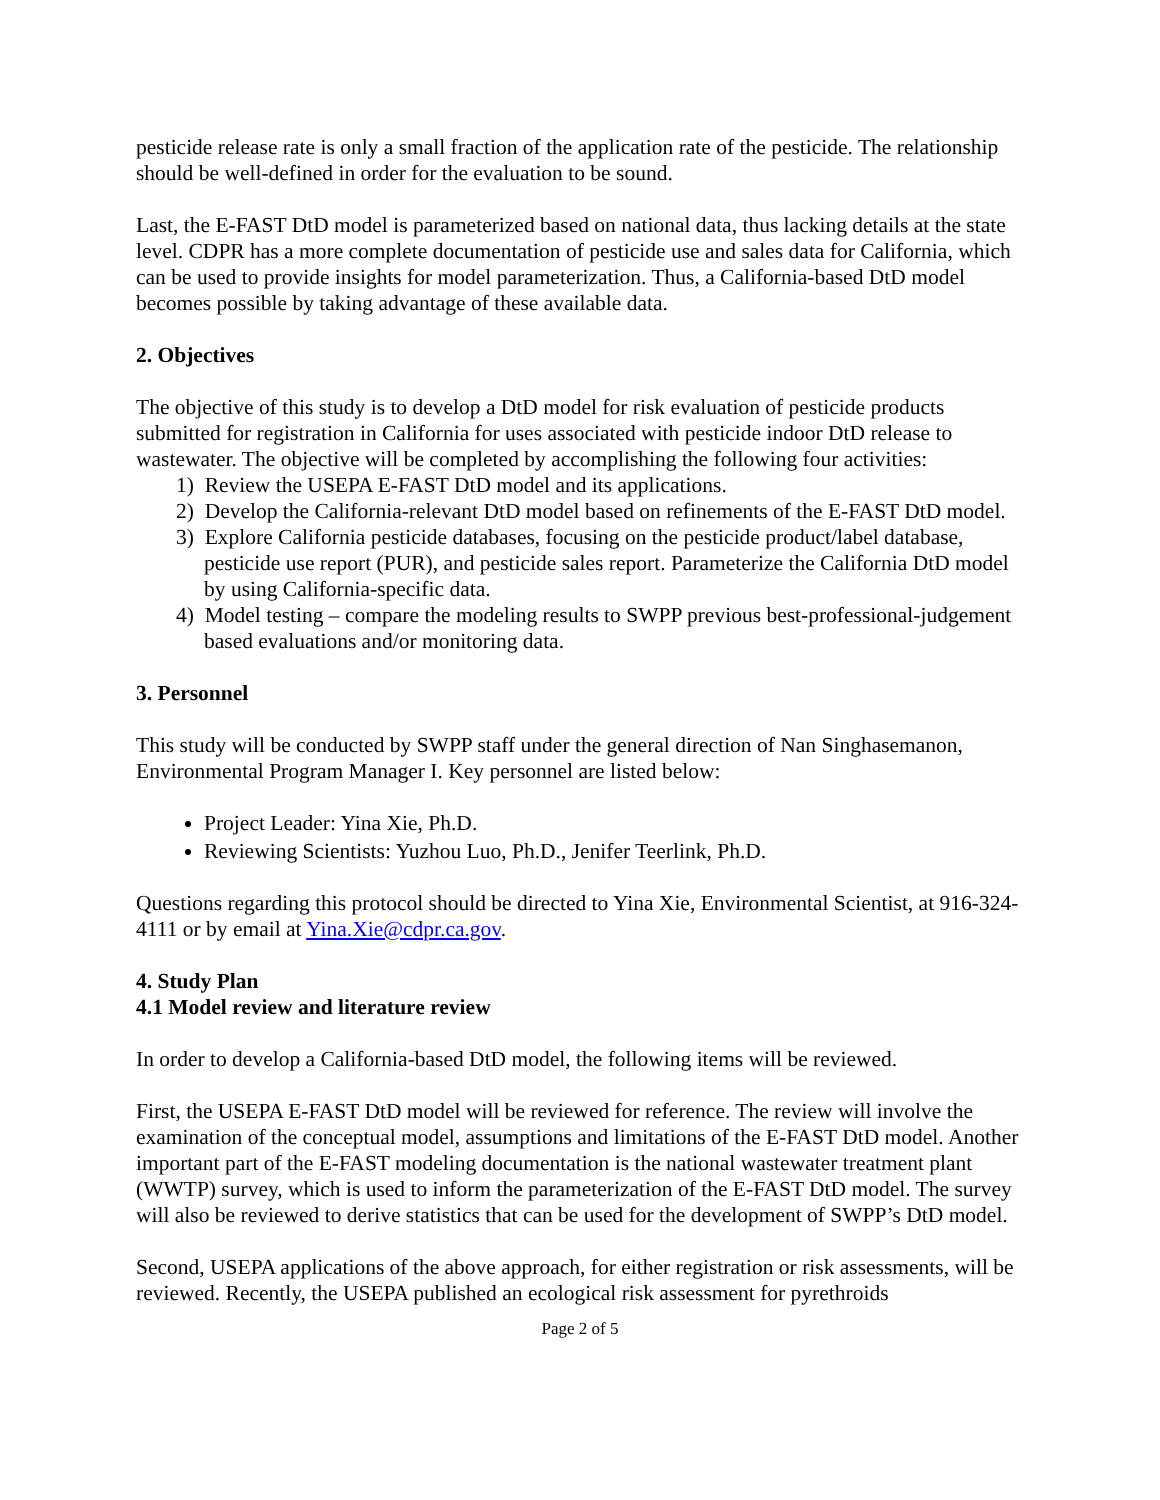pesticide release rate is only a small fraction of the application rate of the pesticide. The relationship should be well-defined in order for the evaluation to be sound.
Last, the E-FAST DtD model is parameterized based on national data, thus lacking details at the state level. CDPR has a more complete documentation of pesticide use and sales data for California, which can be used to provide insights for model parameterization. Thus, a California-based DtD model becomes possible by taking advantage of these available data.
2. Objectives
The objective of this study is to develop a DtD model for risk evaluation of pesticide products submitted for registration in California for uses associated with pesticide indoor DtD release to wastewater. The objective will be completed by accomplishing the following four activities:
1) Review the USEPA E-FAST DtD model and its applications.
2) Develop the California-relevant DtD model based on refinements of the E-FAST DtD model.
3) Explore California pesticide databases, focusing on the pesticide product/label database, pesticide use report (PUR), and pesticide sales report. Parameterize the California DtD model by using California-specific data.
4) Model testing – compare the modeling results to SWPP previous best-professional-judgement based evaluations and/or monitoring data.
3. Personnel
This study will be conducted by SWPP staff under the general direction of Nan Singhasemanon, Environmental Program Manager I. Key personnel are listed below:
Project Leader: Yina Xie, Ph.D.
Reviewing Scientists: Yuzhou Luo, Ph.D., Jenifer Teerlink, Ph.D.
Questions regarding this protocol should be directed to Yina Xie, Environmental Scientist, at 916-324-4111 or by email at Yina.Xie@cdpr.ca.gov.
4. Study Plan
4.1 Model review and literature review
In order to develop a California-based DtD model, the following items will be reviewed.
First, the USEPA E-FAST DtD model will be reviewed for reference. The review will involve the examination of the conceptual model, assumptions and limitations of the E-FAST DtD model. Another important part of the E-FAST modeling documentation is the national wastewater treatment plant (WWTP) survey, which is used to inform the parameterization of the E-FAST DtD model. The survey will also be reviewed to derive statistics that can be used for the development of SWPP’s DtD model.
Second, USEPA applications of the above approach, for either registration or risk assessments, will be reviewed. Recently, the USEPA published an ecological risk assessment for pyrethroids
Page 2 of 5